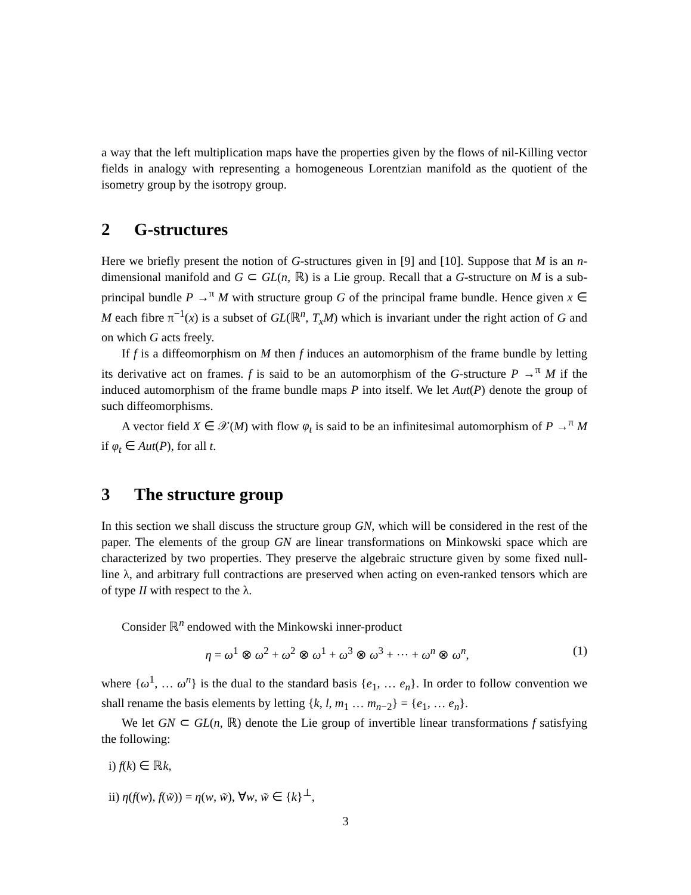a way that the left multiplication maps have the properties given by the flows of nil-Killing vector fields in analogy with representing a homogeneous Lorentzian manifold as the quotient of the isometry group by the isotropy group.
2 G-structures
Here we briefly present the notion of G-structures given in [9] and [10]. Suppose that M is an n-dimensional manifold and G ⊂ GL(n, ℝ) is a Lie group. Recall that a G-structure on M is a sub-principal bundle P →<sup>π</sup> M with structure group G of the principal frame bundle. Hence given x ∈ M each fibre π<sup>−1</sup>(x) is a subset of GL(ℝ<sup>n</sup>, T<sub>x</sub>M) which is invariant under the right action of G and on which G acts freely.
If f is a diffeomorphism on M then f induces an automorphism of the frame bundle by letting its derivative act on frames. f is said to be an automorphism of the G-structure P →<sup>π</sup> M if the induced automorphism of the frame bundle maps P into itself. We let Aut(P) denote the group of such diffeomorphisms.
A vector field X ∈ 𝒳(M) with flow φ<sub>t</sub> is said to be an infinitesimal automorphism of P →<sup>π</sup> M if φ<sub>t</sub> ∈ Aut(P), for all t.
3 The structure group
In this section we shall discuss the structure group GN, which will be considered in the rest of the paper. The elements of the group GN are linear transformations on Minkowski space which are characterized by two properties. They preserve the algebraic structure given by some fixed null-line λ, and arbitrary full contractions are preserved when acting on even-ranked tensors which are of type II with respect to the λ.
Consider ℝ<sup>n</sup> endowed with the Minkowski inner-product
η = ω<sup>1</sup> ⊗ ω<sup>2</sup> + ω<sup>2</sup> ⊗ ω<sup>1</sup> + ω<sup>3</sup> ⊗ ω<sup>3</sup> + ··· + ω<sup>n</sup> ⊗ ω<sup>n</sup>,
(1)
where {ω<sup>1</sup>, … ω<sup>n</sup>} is the dual to the standard basis {e<sub>1</sub>, … e<sub>n</sub>}. In order to follow convention we shall rename the basis elements by letting {k, l, m<sub>1</sub> … m<sub>n−2</sub>} = {e<sub>1</sub>, … e<sub>n</sub>}.
We let GN ⊂ GL(n, ℝ) denote the Lie group of invertible linear transformations f satisfying the following:
i) f(k) ∈ ℝk,
ii) η(f(w), f(w̃)) = η(w, w̃), ∀w, w̃ ∈ {k}<sup>⊥</sup>,
3